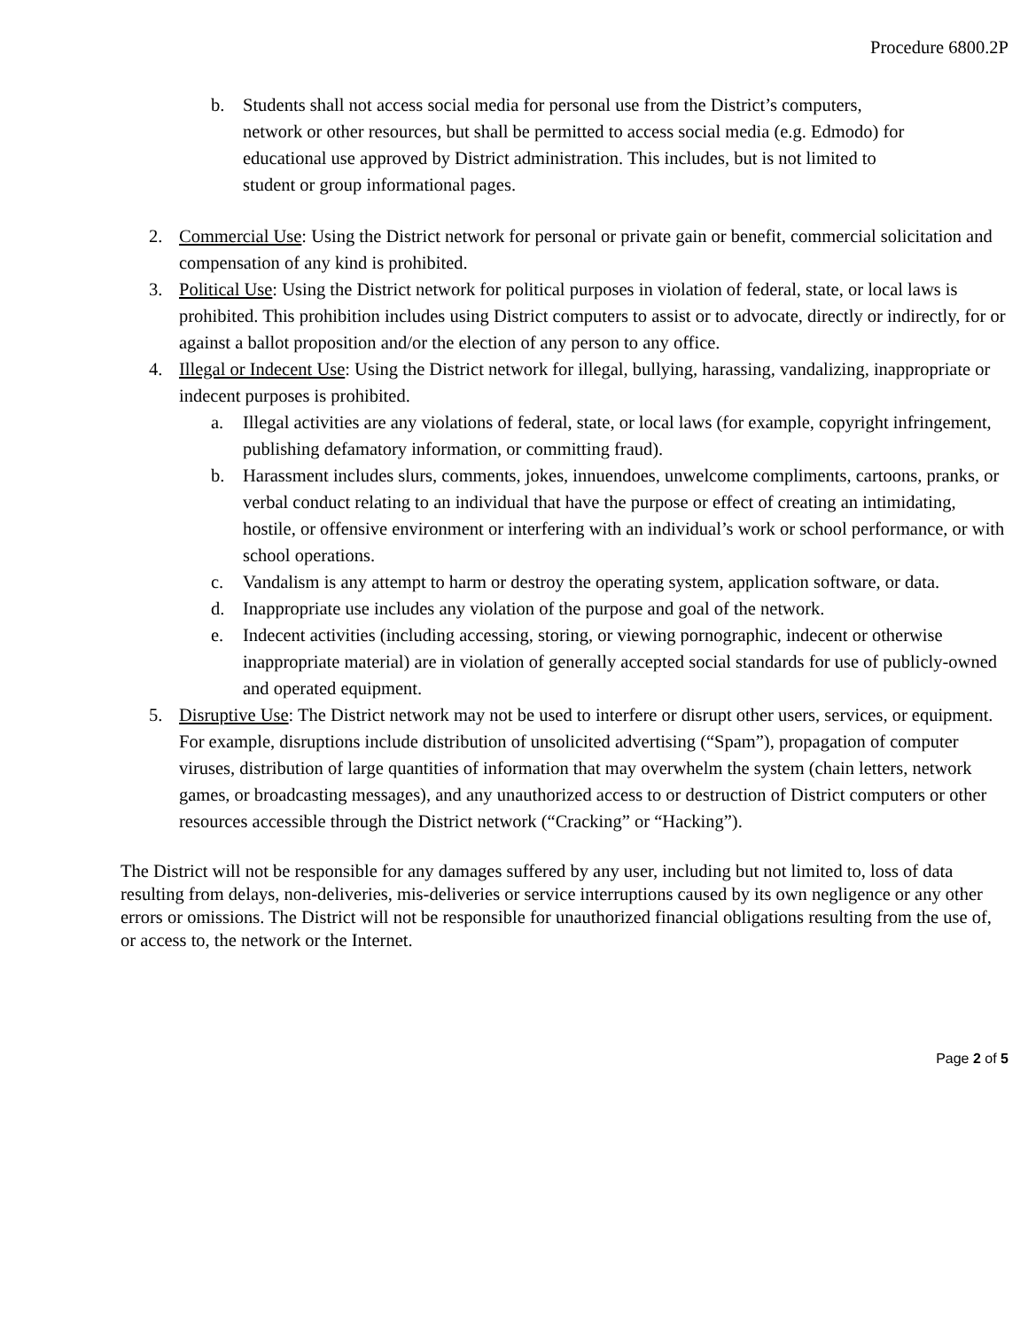Procedure 6800.2P
b. Students shall not access social media for personal use from the District’s computers, network or other resources, but shall be permitted to access social media (e.g. Edmodo) for educational use approved by District administration. This includes, but is not limited to student or group informational pages.
2. Commercial Use: Using the District network for personal or private gain or benefit, commercial solicitation and compensation of any kind is prohibited.
3. Political Use: Using the District network for political purposes in violation of federal, state, or local laws is prohibited. This prohibition includes using District computers to assist or to advocate, directly or indirectly, for or against a ballot proposition and/or the election of any person to any office.
4. Illegal or Indecent Use: Using the District network for illegal, bullying, harassing, vandalizing, inappropriate or indecent purposes is prohibited.
a. Illegal activities are any violations of federal, state, or local laws (for example, copyright infringement, publishing defamatory information, or committing fraud).
b. Harassment includes slurs, comments, jokes, innuendoes, unwelcome compliments, cartoons, pranks, or verbal conduct relating to an individual that have the purpose or effect of creating an intimidating, hostile, or offensive environment or interfering with an individual’s work or school performance, or with school operations.
c. Vandalism is any attempt to harm or destroy the operating system, application software, or data.
d. Inappropriate use includes any violation of the purpose and goal of the network.
e. Indecent activities (including accessing, storing, or viewing pornographic, indecent or otherwise inappropriate material) are in violation of generally accepted social standards for use of publicly-owned and operated equipment.
5. Disruptive Use: The District network may not be used to interfere or disrupt other users, services, or equipment. For example, disruptions include distribution of unsolicited advertising (“Spam”), propagation of computer viruses, distribution of large quantities of information that may overwhelm the system (chain letters, network games, or broadcasting messages), and any unauthorized access to or destruction of District computers or other resources accessible through the District network (“Cracking” or “Hacking”).
The District will not be responsible for any damages suffered by any user, including but not limited to, loss of data resulting from delays, non-deliveries, mis-deliveries or service interruptions caused by its own negligence or any other errors or omissions. The District will not be responsible for unauthorized financial obligations resulting from the use of, or access to, the network or the Internet.
Page 2 of 5